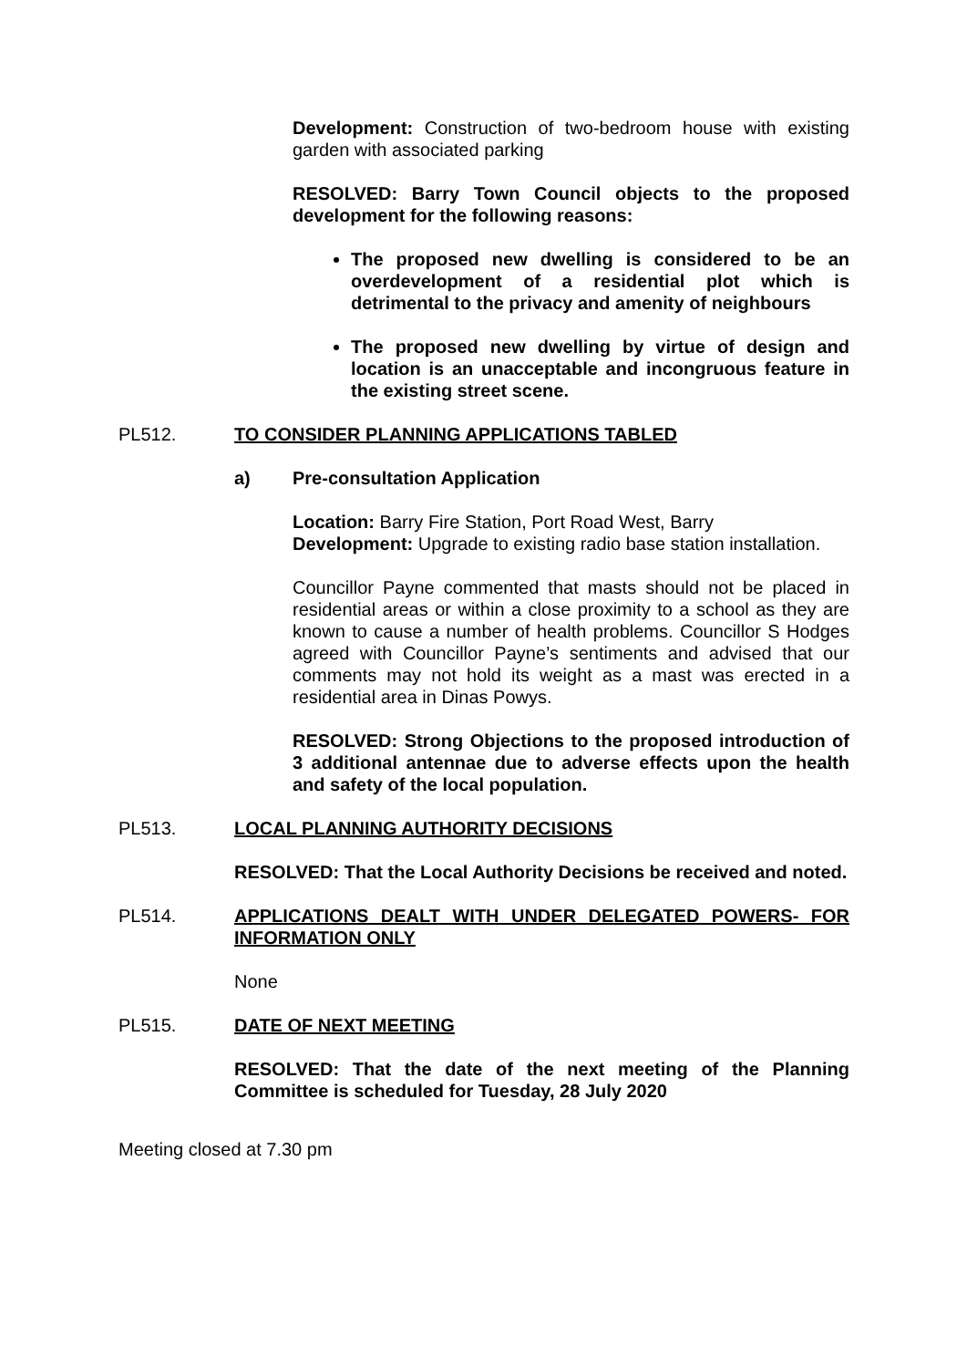Development: Construction of two-bedroom house with existing garden with associated parking
RESOLVED: Barry Town Council objects to the proposed development for the following reasons:
The proposed new dwelling is considered to be an overdevelopment of a residential plot which is detrimental to the privacy and amenity of neighbours
The proposed new dwelling by virtue of design and location is an unacceptable and incongruous feature in the existing street scene.
PL512. TO CONSIDER PLANNING APPLICATIONS TABLED
a) Pre-consultation Application
Location: Barry Fire Station, Port Road West, Barry
Development: Upgrade to existing radio base station installation.
Councillor Payne commented that masts should not be placed in residential areas or within a close proximity to a school as they are known to cause a number of health problems. Councillor S Hodges agreed with Councillor Payne’s sentiments and advised that our comments may not hold its weight as a mast was erected in a residential area in Dinas Powys.
RESOLVED: Strong Objections to the proposed introduction of 3 additional antennae due to adverse effects upon the health and safety of the local population.
PL513. LOCAL PLANNING AUTHORITY DECISIONS
RESOLVED: That the Local Authority Decisions be received and noted.
PL514. APPLICATIONS DEALT WITH UNDER DELEGATED POWERS- FOR INFORMATION ONLY
None
PL515. DATE OF NEXT MEETING
RESOLVED: That the date of the next meeting of the Planning Committee is scheduled for Tuesday, 28 July 2020
Meeting closed at 7.30 pm